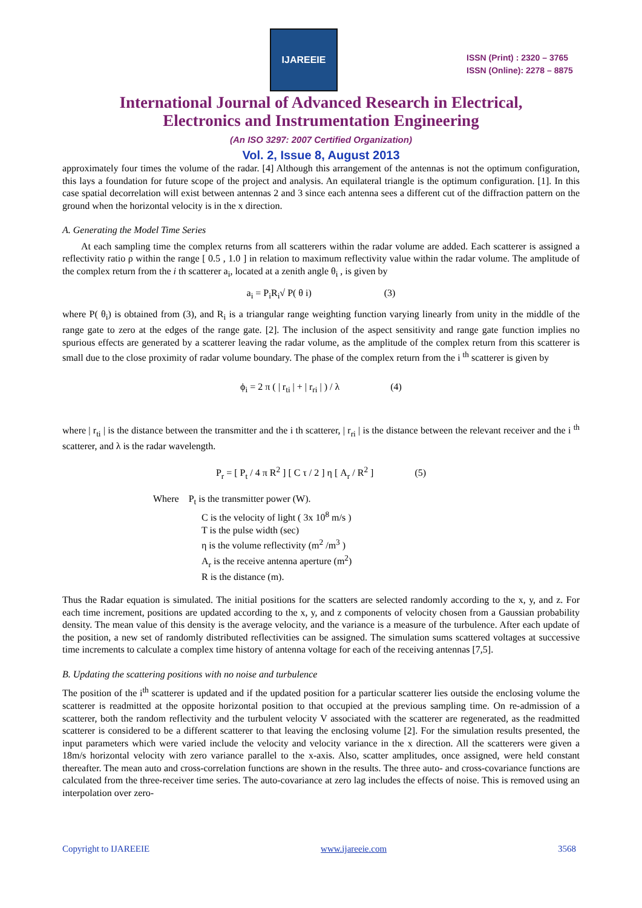IJAREEIE
ISSN (Print) : 2320 – 3765
ISSN (Online): 2278 – 8875
International Journal of Advanced Research in Electrical,
Electronics and Instrumentation Engineering
(An ISO 3297: 2007 Certified Organization)
Vol. 2, Issue 8, August 2013
approximately four times the volume of the radar. [4] Although this arrangement of the antennas is not the optimum configuration, this lays a foundation for future scope of the project and analysis. An equilateral triangle is the optimum configuration. [1]. In this case spatial decorrelation will exist between antennas 2 and 3 since each antenna sees a different cut of the diffraction pattern on the ground when the horizontal velocity is in the x direction.
A. Generating the Model Time Series
At each sampling time the complex returns from all scatterers within the radar volume are added. Each scatterer is assigned a reflectivity ratio ρ within the range [ 0.5 , 1.0 ] in relation to maximum reflectivity value within the radar volume. The amplitude of the complex return from the i th scatterer a<sub>i</sub>, located at a zenith angle θ<sub>i</sub> , is given by
a<sub>i</sub> = P<sub>i</sub>R<sub>i</sub>√ P( θ i) (3)
where P( θ<sub>i</sub>) is obtained from (3), and R<sub>i</sub> is a triangular range weighting function varying linearly from unity in the middle of the range gate to zero at the edges of the range gate. [2]. The inclusion of the aspect sensitivity and range gate function implies no spurious effects are generated by a scatterer leaving the radar volume, as the amplitude of the complex return from this scatterer is small due to the close proximity of radar volume boundary. The phase of the complex return from the i <sup>th</sup> scatterer is given by
ϕ<sub>i</sub> = 2 π ( | r<sub>ti</sub> | + | r<sub>ri</sub> | ) / λ (4)
where | r<sub>ti</sub> | is the distance between the transmitter and the i th scatterer, | r<sub>ri</sub> | is the distance between the relevant receiver and the i <sup>th</sup> scatterer, and λ is the radar wavelength.
P<sub>r</sub> = [ P<sub>t</sub> / 4 π R<sup>2</sup> ] [ C τ / 2 ] η [ A<sub>r</sub> / R<sup>2</sup> ] (5)
Where P<sub>t</sub> is the transmitter power (W).
C is the velocity of light ( 3x 10<sup>8</sup> m/s )
T is the pulse width (sec)
η is the volume reflectivity (m<sup>2</sup> /m<sup>3</sup> )
A<sub>r</sub> is the receive antenna aperture (m<sup>2</sup>)
R is the distance (m).
Thus the Radar equation is simulated. The initial positions for the scatters are selected randomly according to the x, y, and z. For each time increment, positions are updated according to the x, y, and z components of velocity chosen from a Gaussian probability density. The mean value of this density is the average velocity, and the variance is a measure of the turbulence. After each update of the position, a new set of randomly distributed reflectivities can be assigned. The simulation sums scattered voltages at successive time increments to calculate a complex time history of antenna voltage for each of the receiving antennas [7,5].
B. Updating the scattering positions with no noise and turbulence
The position of the i<sup>th</sup> scatterer is updated and if the updated position for a particular scatterer lies outside the enclosing volume the scatterer is readmitted at the opposite horizontal position to that occupied at the previous sampling time. On re-admission of a scatterer, both the random reflectivity and the turbulent velocity V associated with the scatterer are regenerated, as the readmitted scatterer is considered to be a different scatterer to that leaving the enclosing volume [2]. For the simulation results presented, the input parameters which were varied include the velocity and velocity variance in the x direction. All the scatterers were given a 18m/s horizontal velocity with zero variance parallel to the x-axis. Also, scatter amplitudes, once assigned, were held constant thereafter. The mean auto and cross-correlation functions are shown in the results. The three auto- and cross-covariance functions are calculated from the three-receiver time series. The auto-covariance at zero lag includes the effects of noise. This is removed using an interpolation over zero-
Copyright to IJAREEIE www.ijareeie.com 3568